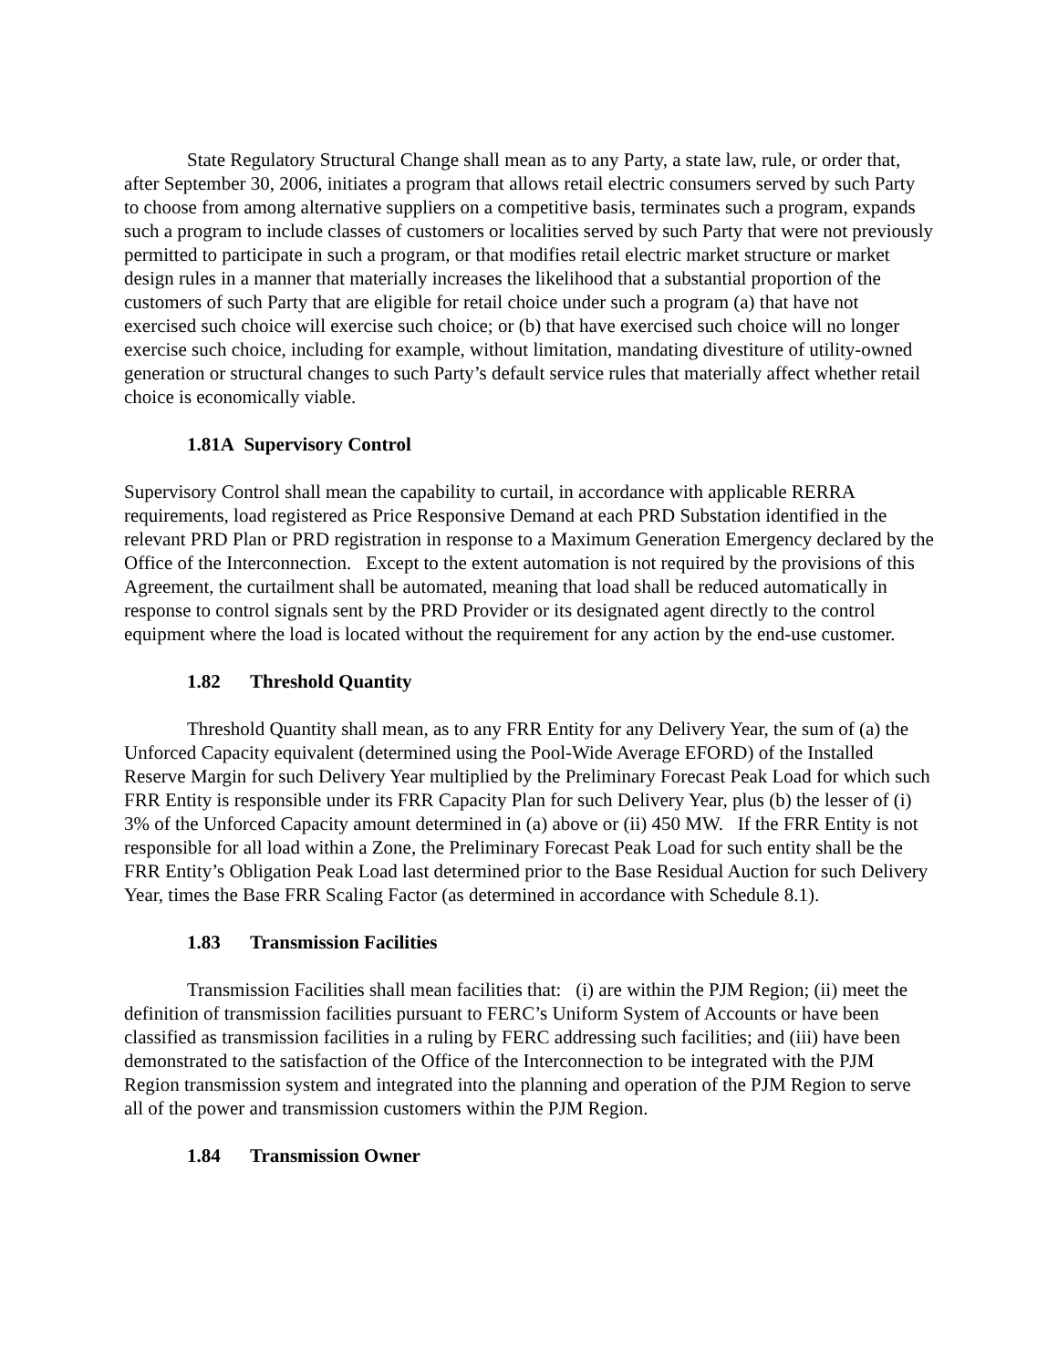State Regulatory Structural Change shall mean as to any Party, a state law, rule, or order that, after September 30, 2006, initiates a program that allows retail electric consumers served by such Party to choose from among alternative suppliers on a competitive basis, terminates such a program, expands such a program to include classes of customers or localities served by such Party that were not previously permitted to participate in such a program, or that modifies retail electric market structure or market design rules in a manner that materially increases the likelihood that a substantial proportion of the customers of such Party that are eligible for retail choice under such a program (a) that have not exercised such choice will exercise such choice; or (b) that have exercised such choice will no longer exercise such choice, including for example, without limitation, mandating divestiture of utility-owned generation or structural changes to such Party’s default service rules that materially affect whether retail choice is economically viable.
1.81A Supervisory Control
Supervisory Control shall mean the capability to curtail, in accordance with applicable RERRA requirements, load registered as Price Responsive Demand at each PRD Substation identified in the relevant PRD Plan or PRD registration in response to a Maximum Generation Emergency declared by the Office of the Interconnection. Except to the extent automation is not required by the provisions of this Agreement, the curtailment shall be automated, meaning that load shall be reduced automatically in response to control signals sent by the PRD Provider or its designated agent directly to the control equipment where the load is located without the requirement for any action by the end-use customer.
1.82 Threshold Quantity
Threshold Quantity shall mean, as to any FRR Entity for any Delivery Year, the sum of (a) the Unforced Capacity equivalent (determined using the Pool-Wide Average EFORD) of the Installed Reserve Margin for such Delivery Year multiplied by the Preliminary Forecast Peak Load for which such FRR Entity is responsible under its FRR Capacity Plan for such Delivery Year, plus (b) the lesser of (i) 3% of the Unforced Capacity amount determined in (a) above or (ii) 450 MW. If the FRR Entity is not responsible for all load within a Zone, the Preliminary Forecast Peak Load for such entity shall be the FRR Entity’s Obligation Peak Load last determined prior to the Base Residual Auction for such Delivery Year, times the Base FRR Scaling Factor (as determined in accordance with Schedule 8.1).
1.83 Transmission Facilities
Transmission Facilities shall mean facilities that: (i) are within the PJM Region; (ii) meet the definition of transmission facilities pursuant to FERC’s Uniform System of Accounts or have been classified as transmission facilities in a ruling by FERC addressing such facilities; and (iii) have been demonstrated to the satisfaction of the Office of the Interconnection to be integrated with the PJM Region transmission system and integrated into the planning and operation of the PJM Region to serve all of the power and transmission customers within the PJM Region.
1.84 Transmission Owner